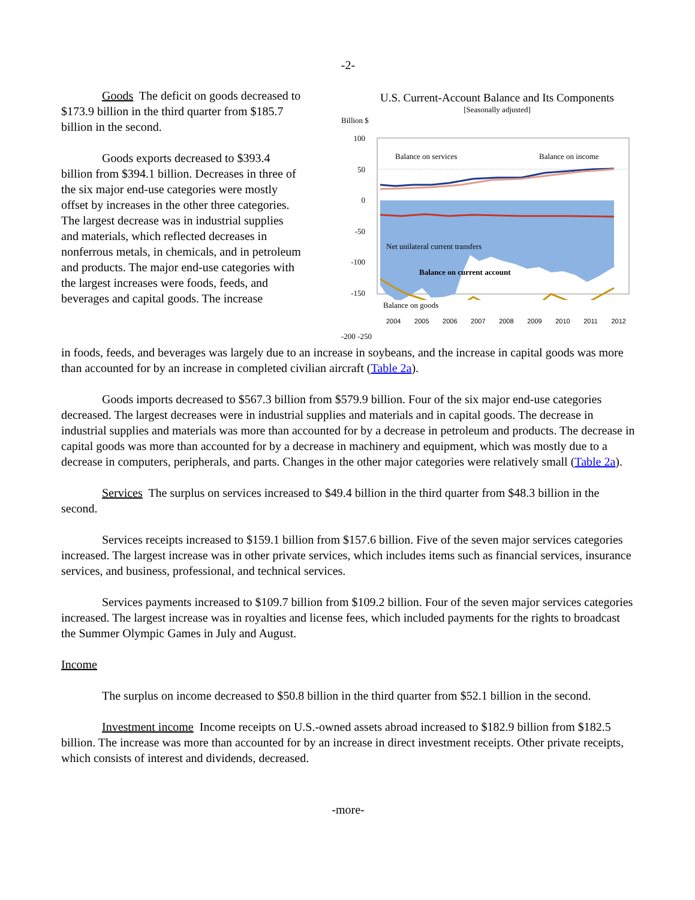-2-
Goods The deficit on goods decreased to $173.9 billion in the third quarter from $185.7 billion in the second.
Goods exports decreased to $393.4 billion from $394.1 billion. Decreases in three of the six major end-use categories were mostly offset by increases in the other three categories. The largest decrease was in industrial supplies and materials, which reflected decreases in nonferrous metals, in chemicals, and in petroleum and products. The major end-use categories with the largest increases were foods, feeds, and beverages and capital goods. The increase
U.S. Current-Account Balance and Its Components
[Seasonally adjusted]
Billion $
100
50
0
-50
-100
-150
Balance on services
Balance on income
Net unilateral current transfers
Balance on current account
Balance on goods
2004 2005 2006 2007 2008 2009 2010 2011 2012
-200 -250
in foods, feeds, and beverages was largely due to an increase in soybeans, and the increase in capital goods was more than accounted for by an increase in completed civilian aircraft (Table 2a).
Goods imports decreased to $567.3 billion from $579.9 billion. Four of the six major end-use categories decreased. The largest decreases were in industrial supplies and materials and in capital goods. The decrease in industrial supplies and materials was more than accounted for by a decrease in petroleum and products. The decrease in capital goods was more than accounted for by a decrease in machinery and equipment, which was mostly due to a decrease in computers, peripherals, and parts. Changes in the other major categories were relatively small (Table 2a).
Services The surplus on services increased to $49.4 billion in the third quarter from $48.3 billion in the second.
Services receipts increased to $159.1 billion from $157.6 billion. Five of the seven major services categories increased. The largest increase was in other private services, which includes items such as financial services, insurance services, and business, professional, and technical services.
Services payments increased to $109.7 billion from $109.2 billion. Four of the seven major services categories increased. The largest increase was in royalties and license fees, which included payments for the rights to broadcast the Summer Olympic Games in July and August.
Income
The surplus on income decreased to $50.8 billion in the third quarter from $52.1 billion in the second.
Investment income Income receipts on U.S.-owned assets abroad increased to $182.9 billion from $182.5 billion. The increase was more than accounted for by an increase in direct investment receipts. Other private receipts, which consists of interest and dividends, decreased.
-more-